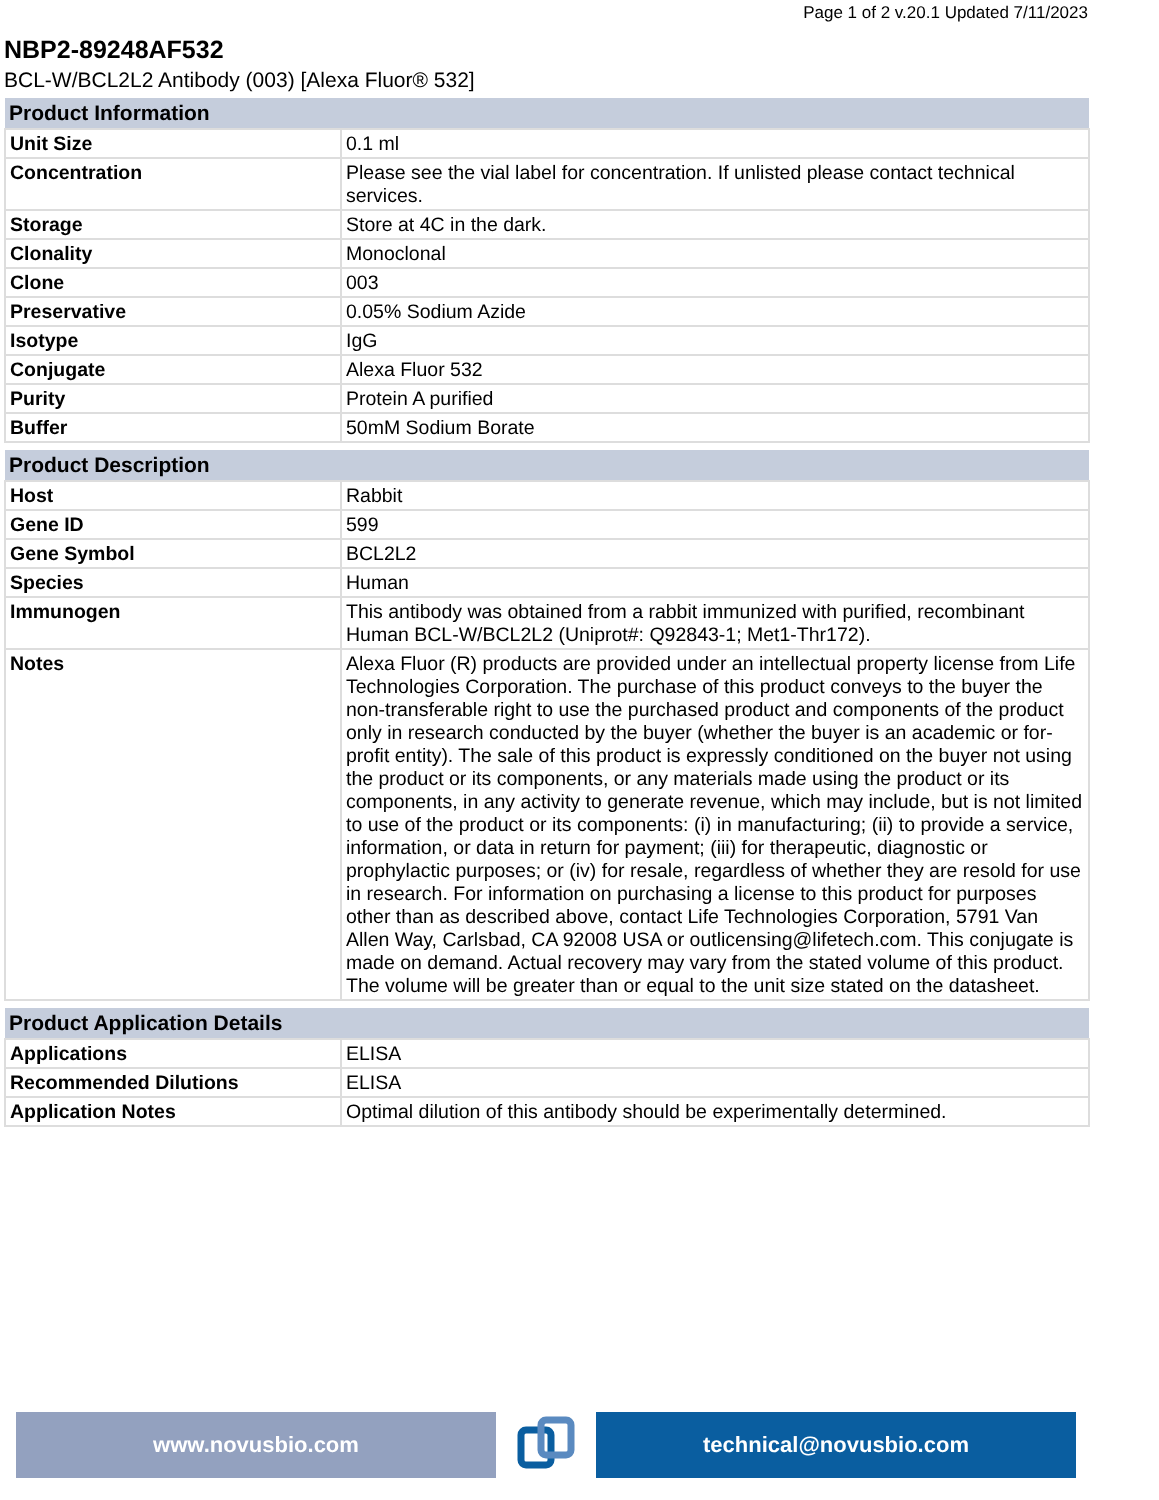Page 1 of 2 v.20.1 Updated 7/11/2023
NBP2-89248AF532
BCL-W/BCL2L2 Antibody (003) [Alexa Fluor® 532]
| Product Information | |
| --- | --- |
| Unit Size | 0.1 ml |
| Concentration | Please see the vial label for concentration. If unlisted please contact technical services. |
| Storage | Store at 4C in the dark. |
| Clonality | Monoclonal |
| Clone | 003 |
| Preservative | 0.05% Sodium Azide |
| Isotype | IgG |
| Conjugate | Alexa Fluor 532 |
| Purity | Protein A purified |
| Buffer | 50mM Sodium Borate |
| Product Description | |
| --- | --- |
| Host | Rabbit |
| Gene ID | 599 |
| Gene Symbol | BCL2L2 |
| Species | Human |
| Immunogen | This antibody was obtained from a rabbit immunized with purified, recombinant Human BCL-W/BCL2L2 (Uniprot#: Q92843-1; Met1-Thr172). |
| Notes | Alexa Fluor (R) products are provided under an intellectual property license from Life Technologies Corporation. The purchase of this product conveys to the buyer the non-transferable right to use the purchased product and components of the product only in research conducted by the buyer (whether the buyer is an academic or for-profit entity). The sale of this product is expressly conditioned on the buyer not using the product or its components, or any materials made using the product or its components, in any activity to generate revenue, which may include, but is not limited to use of the product or its components: (i) in manufacturing; (ii) to provide a service, information, or data in return for payment; (iii) for therapeutic, diagnostic or prophylactic purposes; or (iv) for resale, regardless of whether they are resold for use in research. For information on purchasing a license to this product for purposes other than as described above, contact Life Technologies Corporation, 5791 Van Allen Way, Carlsbad, CA 92008 USA or outlicensing@lifetech.com. This conjugate is made on demand. Actual recovery may vary from the stated volume of this product. The volume will be greater than or equal to the unit size stated on the datasheet. |
| Product Application Details | |
| --- | --- |
| Applications | ELISA |
| Recommended Dilutions | ELISA |
| Application Notes | Optimal dilution of this antibody should be experimentally determined. |
www.novusbio.com technical@novusbio.com